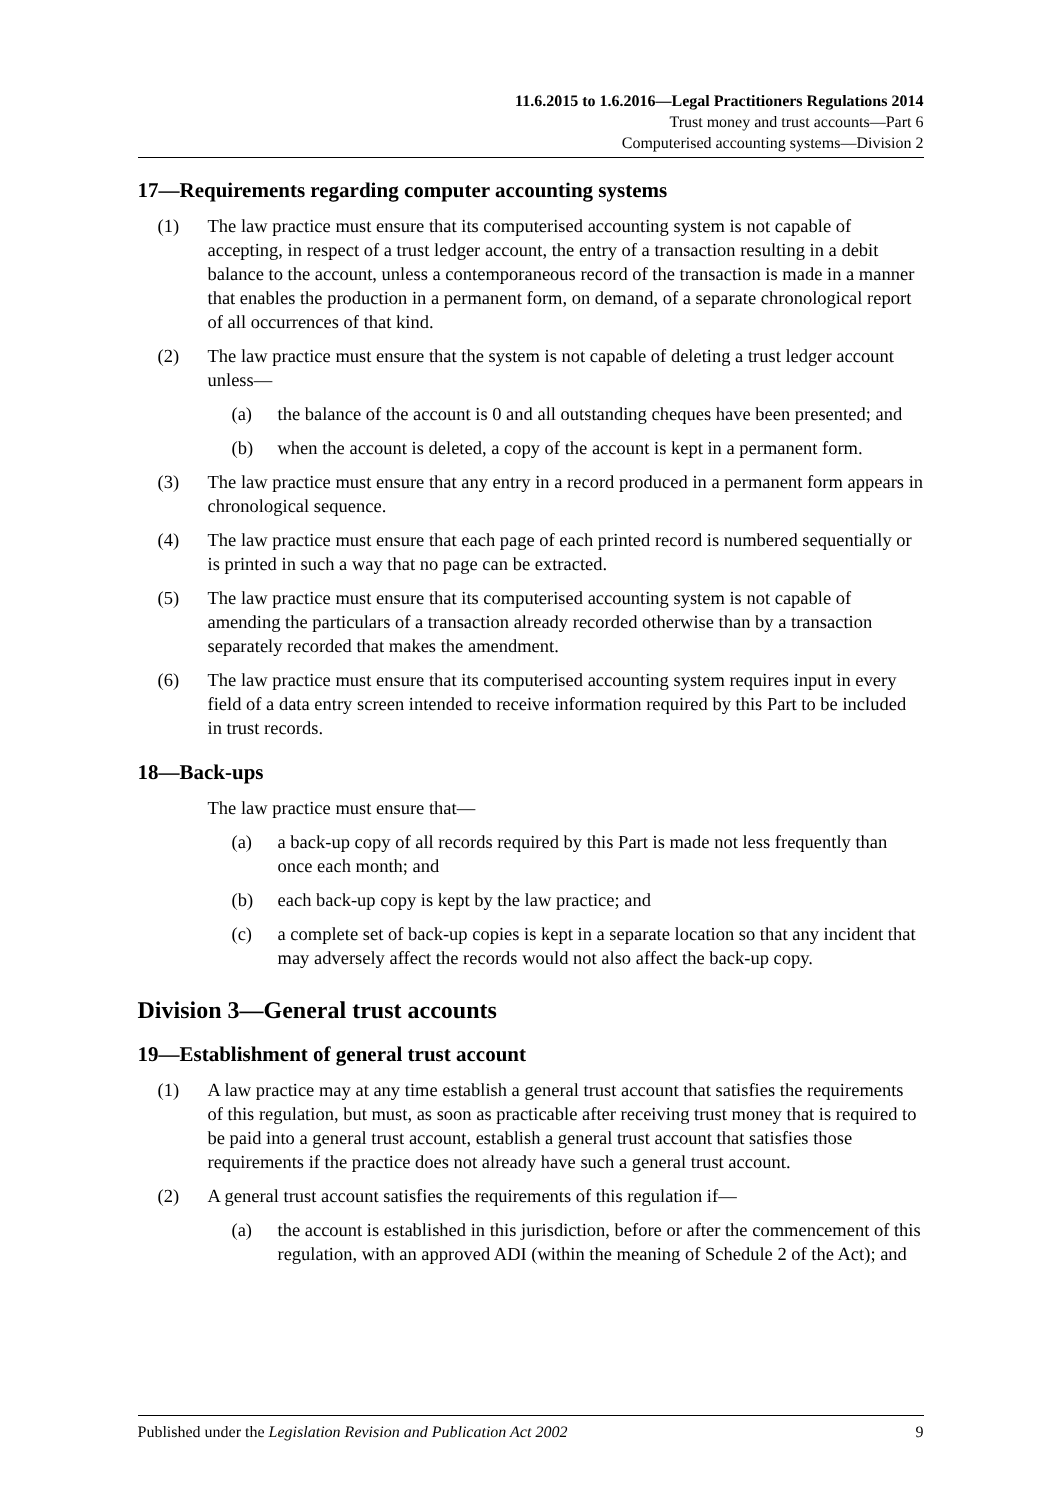11.6.2015 to 1.6.2016—Legal Practitioners Regulations 2014
Trust money and trust accounts—Part 6
Computerised accounting systems—Division 2
17—Requirements regarding computer accounting systems
(1) The law practice must ensure that its computerised accounting system is not capable of accepting, in respect of a trust ledger account, the entry of a transaction resulting in a debit balance to the account, unless a contemporaneous record of the transaction is made in a manner that enables the production in a permanent form, on demand, of a separate chronological report of all occurrences of that kind.
(2) The law practice must ensure that the system is not capable of deleting a trust ledger account unless—
(a) the balance of the account is 0 and all outstanding cheques have been presented; and
(b) when the account is deleted, a copy of the account is kept in a permanent form.
(3) The law practice must ensure that any entry in a record produced in a permanent form appears in chronological sequence.
(4) The law practice must ensure that each page of each printed record is numbered sequentially or is printed in such a way that no page can be extracted.
(5) The law practice must ensure that its computerised accounting system is not capable of amending the particulars of a transaction already recorded otherwise than by a transaction separately recorded that makes the amendment.
(6) The law practice must ensure that its computerised accounting system requires input in every field of a data entry screen intended to receive information required by this Part to be included in trust records.
18—Back-ups
The law practice must ensure that—
(a) a back-up copy of all records required by this Part is made not less frequently than once each month; and
(b) each back-up copy is kept by the law practice; and
(c) a complete set of back-up copies is kept in a separate location so that any incident that may adversely affect the records would not also affect the back-up copy.
Division 3—General trust accounts
19—Establishment of general trust account
(1) A law practice may at any time establish a general trust account that satisfies the requirements of this regulation, but must, as soon as practicable after receiving trust money that is required to be paid into a general trust account, establish a general trust account that satisfies those requirements if the practice does not already have such a general trust account.
(2) A general trust account satisfies the requirements of this regulation if—
(a) the account is established in this jurisdiction, before or after the commencement of this regulation, with an approved ADI (within the meaning of Schedule 2 of the Act); and
Published under the Legislation Revision and Publication Act 2002 9